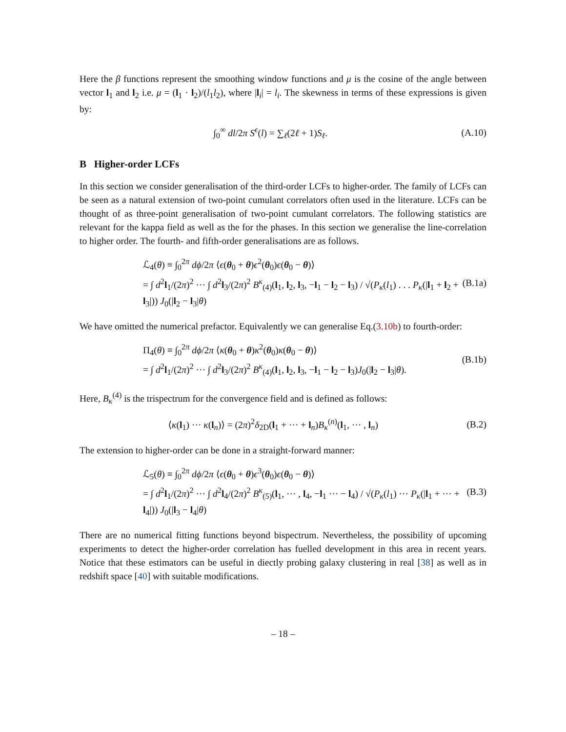Here the β functions represent the smoothing window functions and μ is the cosine of the angle between vector l<sub>1</sub> and l<sub>2</sub> i.e. μ = (l<sub>1</sub> · l<sub>2</sub>)/(l<sub>1</sub>l<sub>2</sub>), where |l<sub>i</sub>| = l<sub>i</sub>. The skewness in terms of these expressions is given by:
∫<sub>0</sub><sup>∞</sup> dl/2π S<sup>ϵ</sup>(l) = ∑<sub>ℓ</sub>(2ℓ + 1)S<sub>ℓ</sub>.
(A.10)
B Higher-order LCFs
In this section we consider generalisation of the third-order LCFs to higher-order. The family of LCFs can be seen as a natural extension of two-point cumulant correlators often used in the literature. LCFs can be thought of as three-point generalisation of two-point cumulant correlators. The following statistics are relevant for the kappa field as well as the for the phases. In this section we generalise the line-correlation to higher order. The fourth- and fifth-order generalisations are as follows.
ℒ<sub>4</sub>(θ) ≡ ∫<sub>0</sub><sup>2π</sup> dϕ/2π ⟨ϵ(θ<sub>0</sub> + θ)ϵ<sup>2</sup>(θ<sub>0</sub>)ϵ(θ<sub>0</sub> − θ)⟩
= ∫ d<sup>2</sup>l<sub>1</sub>/(2π)<sup>2</sup> ··· ∫ d<sup>2</sup>l<sub>3</sub>/(2π)<sup>2</sup> B<sup>κ</sup><sub>(4)</sub>(l<sub>1</sub>, l<sub>2</sub>, l<sub>3</sub>, −l<sub>1</sub> − l<sub>2</sub> − l<sub>3</sub>) / √(P<sub>κ</sub>(l<sub>1</sub>) . . . P<sub>κ</sub>(|l<sub>1</sub> + l<sub>2</sub> + l<sub>3</sub>|)) J<sub>0</sub>(|l<sub>2</sub> − l<sub>3</sub>|θ)
(B.1a)
We have omitted the numerical prefactor. Equivalently we can generalise Eq.(3.10b) to fourth-order:
Π<sub>4</sub>(θ) ≡ ∫<sub>0</sub><sup>2π</sup> dϕ/2π ⟨κ(θ<sub>0</sub> + θ)κ<sup>2</sup>(θ<sub>0</sub>)κ(θ<sub>0</sub> − θ)⟩
= ∫ d<sup>2</sup>l<sub>1</sub>/(2π)<sup>2</sup> ··· ∫ d<sup>2</sup>l<sub>3</sub>/(2π)<sup>2</sup> B<sup>κ</sup><sub>(4)</sub>(l<sub>1</sub>, l<sub>2</sub>, l<sub>3</sub>, −l<sub>1</sub> − l<sub>2</sub> − l<sub>3</sub>)J<sub>0</sub>(|l<sub>2</sub> − l<sub>3</sub>|θ).
(B.1b)
Here, B<sub>κ</sub><sup>(4)</sup> is the trispectrum for the convergence field and is defined as follows:
⟨κ(l<sub>1</sub>) ··· κ(l<sub>n</sub>)⟩ = (2π)<sup>2</sup>δ<sub>2D</sub>(l<sub>1</sub> + ··· + l<sub>n</sub>)B<sub>κ</sub><sup>(n)</sup>(l<sub>1</sub>, ··· , l<sub>n</sub>)
(B.2)
The extension to higher-order can be done in a straight-forward manner:
ℒ<sub>5</sub>(θ) ≡ ∫<sub>0</sub><sup>2π</sup> dϕ/2π ⟨ϵ(θ<sub>0</sub> + θ)ϵ<sup>3</sup>(θ<sub>0</sub>)ϵ(θ<sub>0</sub> − θ)⟩
= ∫ d<sup>2</sup>l<sub>1</sub>/(2π)<sup>2</sup> ··· ∫ d<sup>2</sup>l<sub>4</sub>/(2π)<sup>2</sup> B<sup>κ</sup><sub>(5)</sub>(l<sub>1</sub>, ··· , l<sub>4</sub>, −l<sub>1</sub> ··· − l<sub>4</sub>) / √(P<sub>κ</sub>(l<sub>1</sub>) ··· P<sub>κ</sub>(|l<sub>1</sub> + ··· + l<sub>4</sub>|)) J<sub>0</sub>(|l<sub>3</sub> − l<sub>4</sub>|θ)
(B.3)
There are no numerical fitting functions beyond bispectrum. Nevertheless, the possibility of upcoming experiments to detect the higher-order correlation has fuelled development in this area in recent years. Notice that these estimators can be useful in diectly probing galaxy clustering in real [38] as well as in redshift space [40] with suitable modifications.
– 18 –